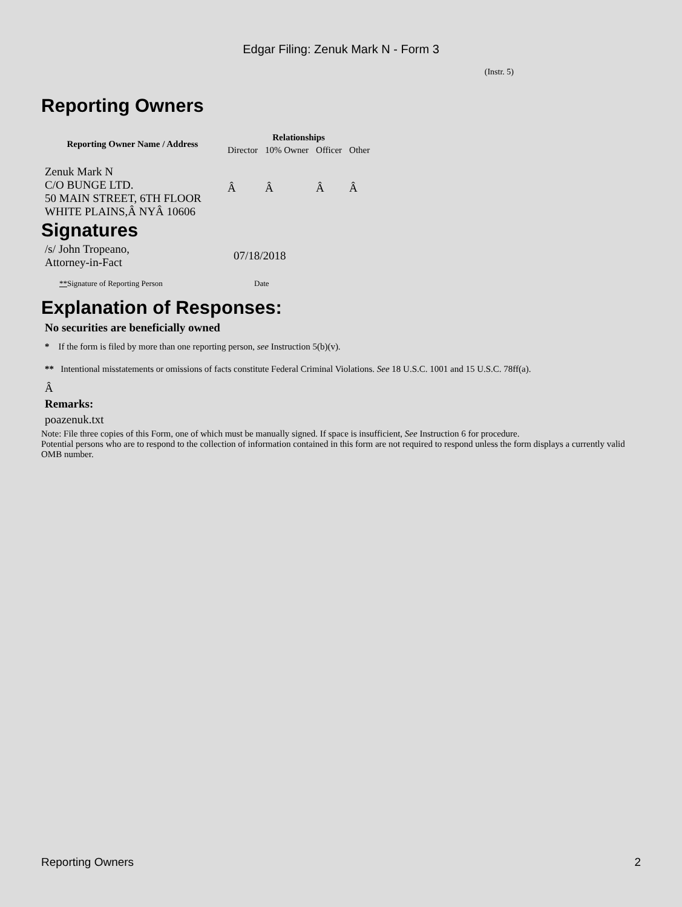Edgar Filing: Zenuk Mark N - Form 3
(Instr. 5)
Reporting Owners
| Reporting Owner Name / Address | Relationships | | | |
| --- | --- | --- | --- | --- |
| | Director | 10% Owner | Officer | Other |
| Zenuk Mark N C/O BUNGE LTD. 50 MAIN STREET, 6TH FLOOR WHITE PLAINS,Â NYÂ 10606 | Â | Â | Â | Â |
Signatures
| /s/ John Tropeano, Attorney-in-Fact | 07/18/2018 |
| ** Signature of Reporting Person | Date |
Explanation of Responses:
No securities are beneficially owned
* If the form is filed by more than one reporting person, see Instruction 5(b)(v).
** Intentional misstatements or omissions of facts constitute Federal Criminal Violations. See 18 U.S.C. 1001 and 15 U.S.C. 78ff(a).
Â
Remarks:
poazenuk.txt
Note: File three copies of this Form, one of which must be manually signed. If space is insufficient, See Instruction 6 for procedure.
Potential persons who are to respond to the collection of information contained in this form are not required to respond unless the form displays a currently valid OMB number.
Reporting Owners 2